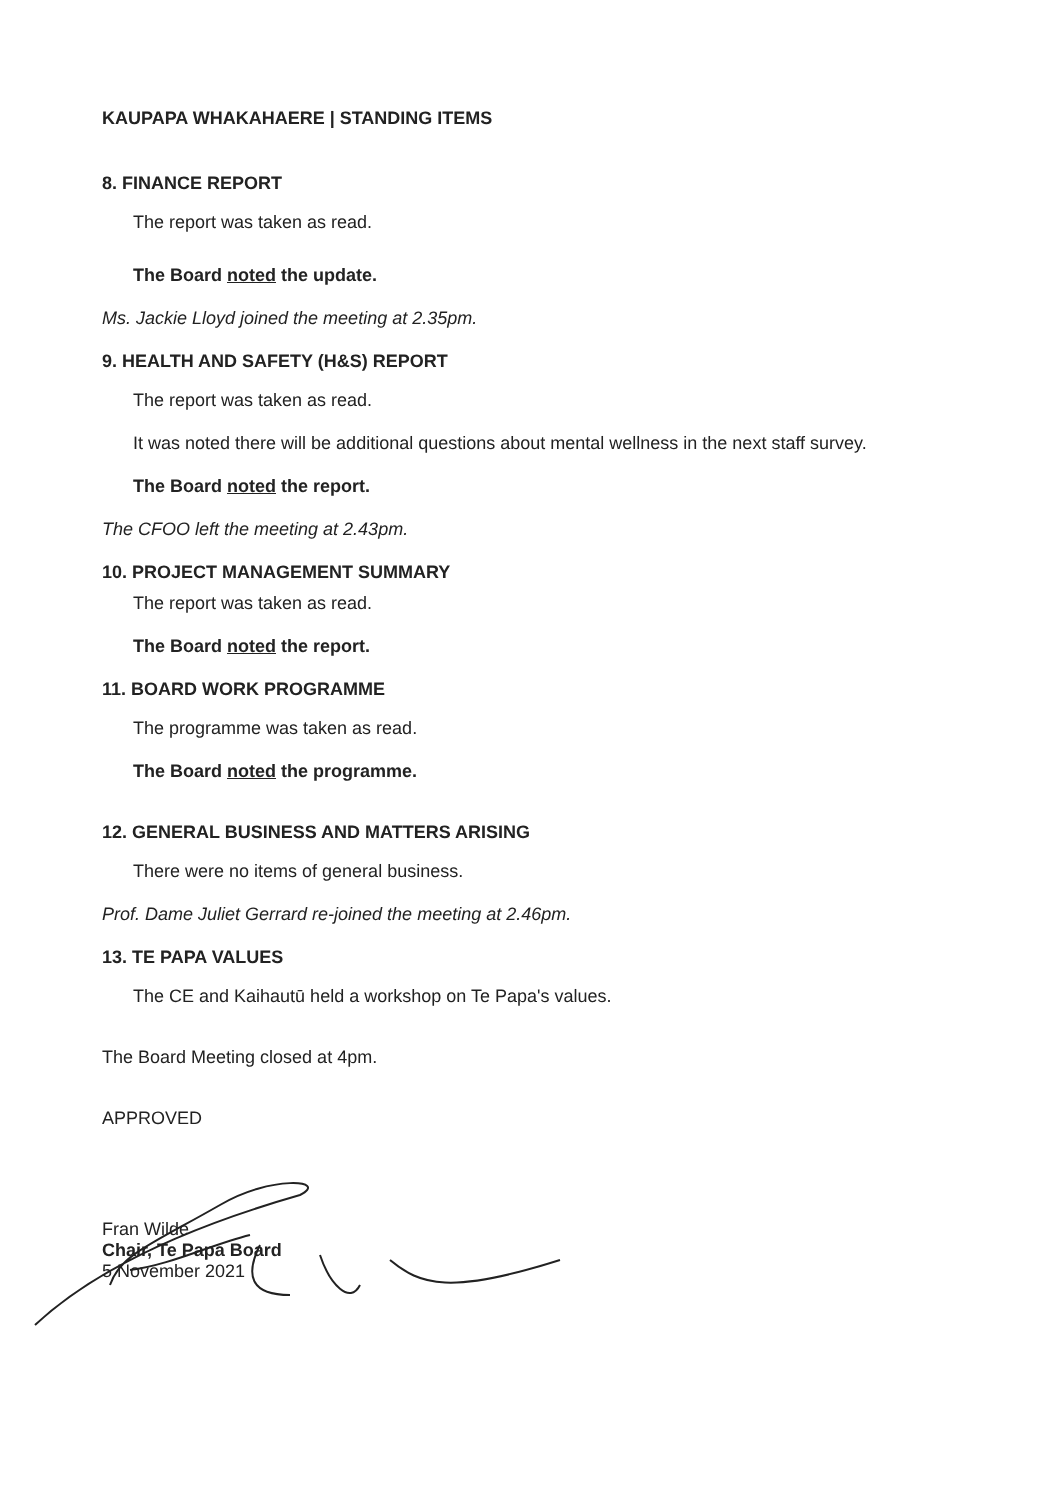KAUPAPA WHAKAHAERE | STANDING ITEMS
8. FINANCE REPORT
The report was taken as read.
The Board noted the update.
Ms. Jackie Lloyd joined the meeting at 2.35pm.
9. HEALTH AND SAFETY (H&S) REPORT
The report was taken as read.
It was noted there will be additional questions about mental wellness in the next staff survey.
The Board noted the report.
The CFOO left the meeting at 2.43pm.
10. PROJECT MANAGEMENT SUMMARY
The report was taken as read.
The Board noted the report.
11. BOARD WORK PROGRAMME
The programme was taken as read.
The Board noted the programme.
12. GENERAL BUSINESS AND MATTERS ARISING
There were no items of general business.
Prof. Dame Juliet Gerrard re-joined the meeting at 2.46pm.
13. TE PAPA VALUES
The CE and Kaihautū held a workshop on Te Papa's values.
The Board Meeting closed at 4pm.
APPROVED
Fran Wilde
Chair, Te Papa Board
5 November 2021